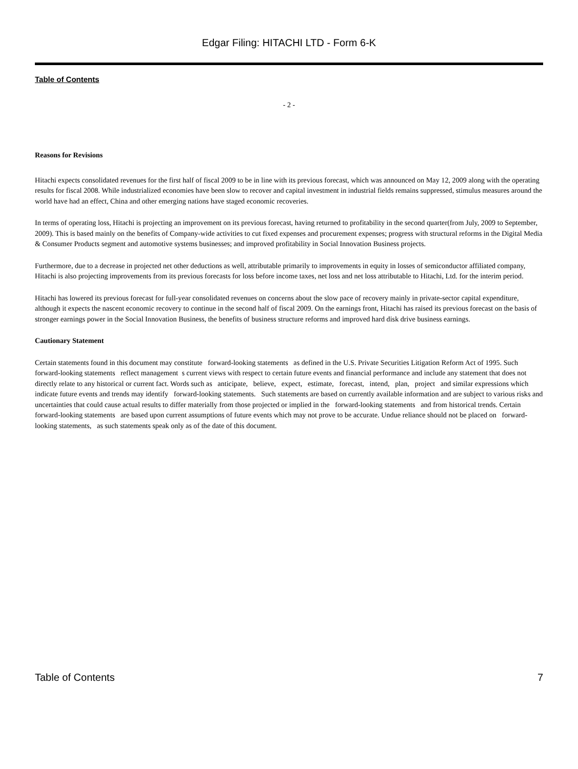Edgar Filing: HITACHI LTD - Form 6-K
Table of Contents
- 2 -
Reasons for Revisions
Hitachi expects consolidated revenues for the first half of fiscal 2009 to be in line with its previous forecast, which was announced on May 12, 2009 along with the operating results for fiscal 2008. While industrialized economies have been slow to recover and capital investment in industrial fields remains suppressed, stimulus measures around the world have had an effect, China and other emerging nations have staged economic recoveries.
In terms of operating loss, Hitachi is projecting an improvement on its previous forecast, having returned to profitability in the second quarter(from July, 2009 to September, 2009). This is based mainly on the benefits of Company-wide activities to cut fixed expenses and procurement expenses; progress with structural reforms in the Digital Media & Consumer Products segment and automotive systems businesses; and improved profitability in Social Innovation Business projects.
Furthermore, due to a decrease in projected net other deductions as well, attributable primarily to improvements in equity in losses of semiconductor affiliated company, Hitachi is also projecting improvements from its previous forecasts for loss before income taxes, net loss and net loss attributable to Hitachi, Ltd. for the interim period.
Hitachi has lowered its previous forecast for full-year consolidated revenues on concerns about the slow pace of recovery mainly in private-sector capital expenditure, although it expects the nascent economic recovery to continue in the second half of fiscal 2009. On the earnings front, Hitachi has raised its previous forecast on the basis of stronger earnings power in the Social Innovation Business, the benefits of business structure reforms and improved hard disk drive business earnings.
Cautionary Statement
Certain statements found in this document may constitute forward-looking statements as defined in the U.S. Private Securities Litigation Reform Act of 1995. Such forward-looking statements reflect management s current views with respect to certain future events and financial performance and include any statement that does not directly relate to any historical or current fact. Words such as anticipate, believe, expect, estimate, forecast, intend, plan, project and similar expressions which indicate future events and trends may identify forward-looking statements. Such statements are based on currently available information and are subject to various risks and uncertainties that could cause actual results to differ materially from those projected or implied in the forward-looking statements and from historical trends. Certain forward-looking statements are based upon current assumptions of future events which may not prove to be accurate. Undue reliance should not be placed on forward-looking statements, as such statements speak only as of the date of this document.
Table of Contents 7